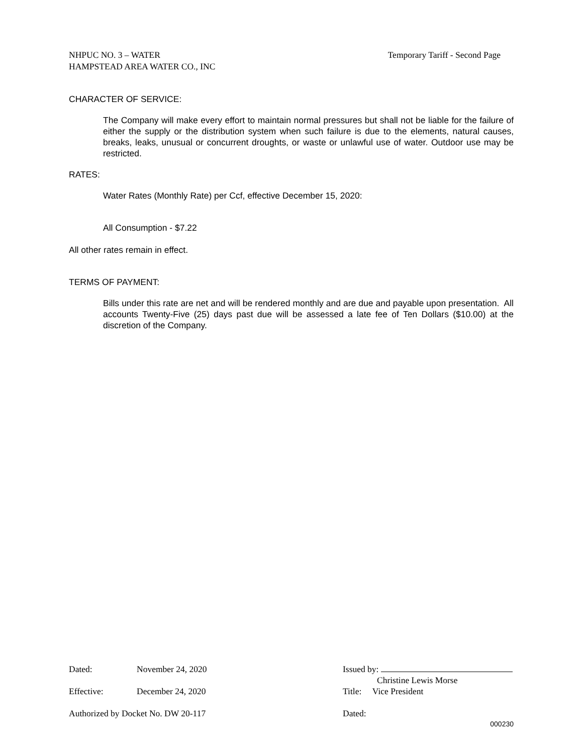NHPUC NO. 3 – WATER
HAMPSTEAD AREA WATER CO., INC
Temporary Tariff - Second Page
CHARACTER OF SERVICE:
The Company will make every effort to maintain normal pressures but shall not be liable for the failure of either the supply or the distribution system when such failure is due to the elements, natural causes, breaks, leaks, unusual or concurrent droughts, or waste or unlawful use of water. Outdoor use may be restricted.
RATES:
Water Rates (Monthly Rate) per Ccf, effective December 15, 2020:
All Consumption - $7.22
All other rates remain in effect.
TERMS OF PAYMENT:
Bills under this rate are net and will be rendered monthly and are due and payable upon presentation. All accounts Twenty-Five (25) days past due will be assessed a late fee of Ten Dollars ($10.00) at the discretion of the Company.
Dated: November 24, 2020 Issued by:
Christine Lewis Morse
Effective: December 24, 2020 Title: Vice President
Authorized by Docket No. DW 20-117 Dated:
000230